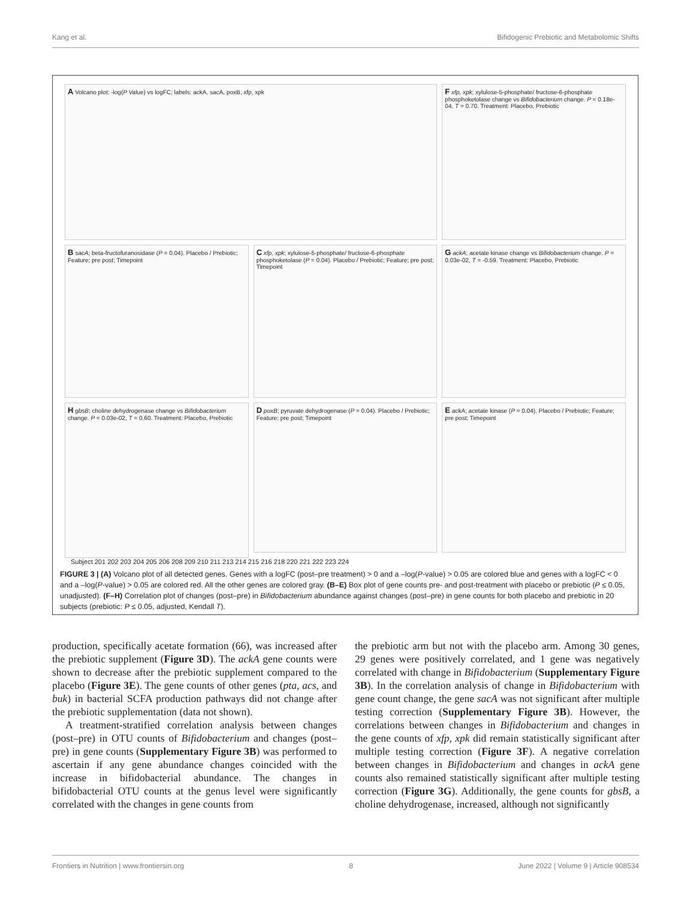Kang et al. Bifidogenic Prebiotic and Metabolomic Shifts
A Volcano plot: -log(P Value) vs logFC; labels: ackA, sacA, poxB, xfp, xpk
F xfp, xpk; xylulose-5-phosphate/ fructose-6-phosphate phosphoketolase change vs Bifidobacterium change. P = 0.18e-04, T = 0.70. Treatment: Placebo, Prebiotic
B sacA; beta-fructofuranosidase (P = 0.04). Placebo / Prebiotic; Feature; pre post; Timepoint
C xfp, xpk; xylulose-5-phosphate/ fructose-6-phosphate phosphoketolase (P = 0.04). Placebo / Prebiotic; Feature; pre post; Timepoint
G ackA; acetate kinase change vs Bifidobacterium change. P = 0.03e-02, T = -0.59. Treatment: Placebo, Prebiotic
D poxB; pyruvate dehydrogenase (P = 0.04). Placebo / Prebiotic; Feature; pre post; Timepoint
E ackA; acetate kinase (P = 0.04). Placebo / Prebiotic; Feature; pre post; Timepoint
H gbsB; choline dehydrogenase change vs Bifidobacterium change. P = 0.03e-02, T = 0.60. Treatment: Placebo, Prebiotic
Subject 201 202 203 204 205 206 208 209 210 211 213 214 215 216 218 220 221 222 223 224
FIGURE 3 | (A) Volcano plot of all detected genes. Genes with a logFC (post–pre treatment) > 0 and a –log(P-value) > 0.05 are colored blue and genes with a logFC < 0 and a –log(P-value) > 0.05 are colored red. All the other genes are colored gray. (B–E) Box plot of gene counts pre- and post-treatment with placebo or prebiotic (P ≤ 0.05, unadjusted). (F–H) Correlation plot of changes (post–pre) in Bifidobacterium abundance against changes (post–pre) in gene counts for both placebo and prebiotic in 20 subjects (prebiotic: P ≤ 0.05, adjusted, Kendall T).
production, specifically acetate formation (66), was increased after the prebiotic supplement (Figure 3D). The ackA gene counts were shown to decrease after the prebiotic supplement compared to the placebo (Figure 3E). The gene counts of other genes (pta, acs, and buk) in bacterial SCFA production pathways did not change after the prebiotic supplementation (data not shown).
A treatment-stratified correlation analysis between changes (post–pre) in OTU counts of Bifidobacterium and changes (post–pre) in gene counts (Supplementary Figure 3B) was performed to ascertain if any gene abundance changes coincided with the increase in bifidobacterial abundance. The changes in bifidobacterial OTU counts at the genus level were significantly correlated with the changes in gene counts from
the prebiotic arm but not with the placebo arm. Among 30 genes, 29 genes were positively correlated, and 1 gene was negatively correlated with change in Bifidobacterium (Supplementary Figure 3B). In the correlation analysis of change in Bifidobacterium with gene count change, the gene sacA was not significant after multiple testing correction (Supplementary Figure 3B). However, the correlations between changes in Bifidobacterium and changes in the gene counts of xfp, xpk did remain statistically significant after multiple testing correction (Figure 3F). A negative correlation between changes in Bifidobacterium and changes in ackA gene counts also remained statistically significant after multiple testing correction (Figure 3G). Additionally, the gene counts for gbsB, a choline dehydrogenase, increased, although not significantly
Frontiers in Nutrition | www.frontiersin.org 8 June 2022 | Volume 9 | Article 908534